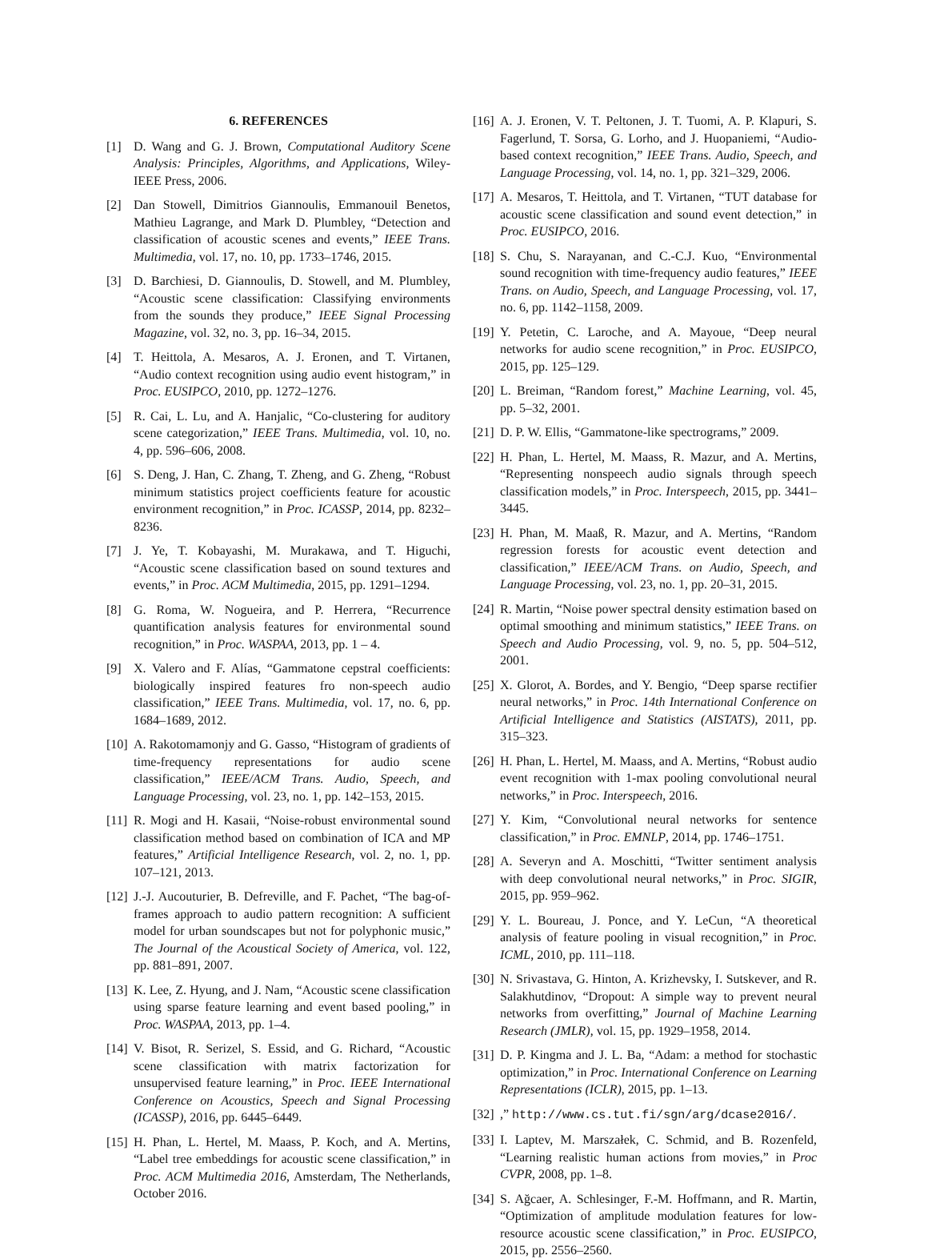6. REFERENCES
[1] D. Wang and G. J. Brown, Computational Auditory Scene Analysis: Principles, Algorithms, and Applications, Wiley-IEEE Press, 2006.
[2] Dan Stowell, Dimitrios Giannoulis, Emmanouil Benetos, Mathieu Lagrange, and Mark D. Plumbley, “Detection and classification of acoustic scenes and events,” IEEE Trans. Multimedia, vol. 17, no. 10, pp. 1733–1746, 2015.
[3] D. Barchiesi, D. Giannoulis, D. Stowell, and M. Plumbley, “Acoustic scene classification: Classifying environments from the sounds they produce,” IEEE Signal Processing Magazine, vol. 32, no. 3, pp. 16–34, 2015.
[4] T. Heittola, A. Mesaros, A. J. Eronen, and T. Virtanen, “Audio context recognition using audio event histogram,” in Proc. EUSIPCO, 2010, pp. 1272–1276.
[5] R. Cai, L. Lu, and A. Hanjalic, “Co-clustering for auditory scene categorization,” IEEE Trans. Multimedia, vol. 10, no. 4, pp. 596–606, 2008.
[6] S. Deng, J. Han, C. Zhang, T. Zheng, and G. Zheng, “Robust minimum statistics project coefficients feature for acoustic environment recognition,” in Proc. ICASSP, 2014, pp. 8232–8236.
[7] J. Ye, T. Kobayashi, M. Murakawa, and T. Higuchi, “Acoustic scene classification based on sound textures and events,” in Proc. ACM Multimedia, 2015, pp. 1291–1294.
[8] G. Roma, W. Nogueira, and P. Herrera, “Recurrence quantification analysis features for environmental sound recognition,” in Proc. WASPAA, 2013, pp. 1 – 4.
[9] X. Valero and F. Alías, “Gammatone cepstral coefficients: biologically inspired features fro non-speech audio classification,” IEEE Trans. Multimedia, vol. 17, no. 6, pp. 1684–1689, 2012.
[10] A. Rakotomamonjy and G. Gasso, “Histogram of gradients of time-frequency representations for audio scene classification,” IEEE/ACM Trans. Audio, Speech, and Language Processing, vol. 23, no. 1, pp. 142–153, 2015.
[11] R. Mogi and H. Kasaii, “Noise-robust environmental sound classification method based on combination of ICA and MP features,” Artificial Intelligence Research, vol. 2, no. 1, pp. 107–121, 2013.
[12] J.-J. Aucouturier, B. Defreville, and F. Pachet, “The bag-of-frames approach to audio pattern recognition: A sufficient model for urban soundscapes but not for polyphonic music,” The Journal of the Acoustical Society of America, vol. 122, pp. 881–891, 2007.
[13] K. Lee, Z. Hyung, and J. Nam, “Acoustic scene classification using sparse feature learning and event based pooling,” in Proc. WASPAA, 2013, pp. 1–4.
[14] V. Bisot, R. Serizel, S. Essid, and G. Richard, “Acoustic scene classification with matrix factorization for unsupervised feature learning,” in Proc. IEEE International Conference on Acoustics, Speech and Signal Processing (ICASSP), 2016, pp. 6445–6449.
[15] H. Phan, L. Hertel, M. Maass, P. Koch, and A. Mertins, “Label tree embeddings for acoustic scene classification,” in Proc. ACM Multimedia 2016, Amsterdam, The Netherlands, October 2016.
[16] A. J. Eronen, V. T. Peltonen, J. T. Tuomi, A. P. Klapuri, S. Fagerlund, T. Sorsa, G. Lorho, and J. Huopaniemi, “Audio-based context recognition,” IEEE Trans. Audio, Speech, and Language Processing, vol. 14, no. 1, pp. 321–329, 2006.
[17] A. Mesaros, T. Heittola, and T. Virtanen, “TUT database for acoustic scene classification and sound event detection,” in Proc. EUSIPCO, 2016.
[18] S. Chu, S. Narayanan, and C.-C.J. Kuo, “Environmental sound recognition with time-frequency audio features,” IEEE Trans. on Audio, Speech, and Language Processing, vol. 17, no. 6, pp. 1142–1158, 2009.
[19] Y. Petetin, C. Laroche, and A. Mayoue, “Deep neural networks for audio scene recognition,” in Proc. EUSIPCO, 2015, pp. 125–129.
[20] L. Breiman, “Random forest,” Machine Learning, vol. 45, pp. 5–32, 2001.
[21] D. P. W. Ellis, “Gammatone-like spectrograms,” 2009.
[22] H. Phan, L. Hertel, M. Maass, R. Mazur, and A. Mertins, “Representing nonspeech audio signals through speech classification models,” in Proc. Interspeech, 2015, pp. 3441–3445.
[23] H. Phan, M. Maaß, R. Mazur, and A. Mertins, “Random regression forests for acoustic event detection and classification,” IEEE/ACM Trans. on Audio, Speech, and Language Processing, vol. 23, no. 1, pp. 20–31, 2015.
[24] R. Martin, “Noise power spectral density estimation based on optimal smoothing and minimum statistics,” IEEE Trans. on Speech and Audio Processing, vol. 9, no. 5, pp. 504–512, 2001.
[25] X. Glorot, A. Bordes, and Y. Bengio, “Deep sparse rectifier neural networks,” in Proc. 14th International Conference on Artificial Intelligence and Statistics (AISTATS), 2011, pp. 315–323.
[26] H. Phan, L. Hertel, M. Maass, and A. Mertins, “Robust audio event recognition with 1-max pooling convolutional neural networks,” in Proc. Interspeech, 2016.
[27] Y. Kim, “Convolutional neural networks for sentence classification,” in Proc. EMNLP, 2014, pp. 1746–1751.
[28] A. Severyn and A. Moschitti, “Twitter sentiment analysis with deep convolutional neural networks,” in Proc. SIGIR, 2015, pp. 959–962.
[29] Y. L. Boureau, J. Ponce, and Y. LeCun, “A theoretical analysis of feature pooling in visual recognition,” in Proc. ICML, 2010, pp. 111–118.
[30] N. Srivastava, G. Hinton, A. Krizhevsky, I. Sutskever, and R. Salakhutdinov, “Dropout: A simple way to prevent neural networks from overfitting,” Journal of Machine Learning Research (JMLR), vol. 15, pp. 1929–1958, 2014.
[31] D. P. Kingma and J. L. Ba, “Adam: a method for stochastic optimization,” in Proc. International Conference on Learning Representations (ICLR), 2015, pp. 1–13.
[32],” http://www.cs.tut.fi/sgn/arg/dcase2016/.
[33] I. Laptev, M. Marszałek, C. Schmid, and B. Rozenfeld, “Learning realistic human actions from movies,” in Proc CVPR, 2008, pp. 1–8.
[34] S. Ağcaer, A. Schlesinger, F.-M. Hoffmann, and R. Martin, “Optimization of amplitude modulation features for low-resource acoustic scene classification,” in Proc. EUSIPCO, 2015, pp. 2556–2560.